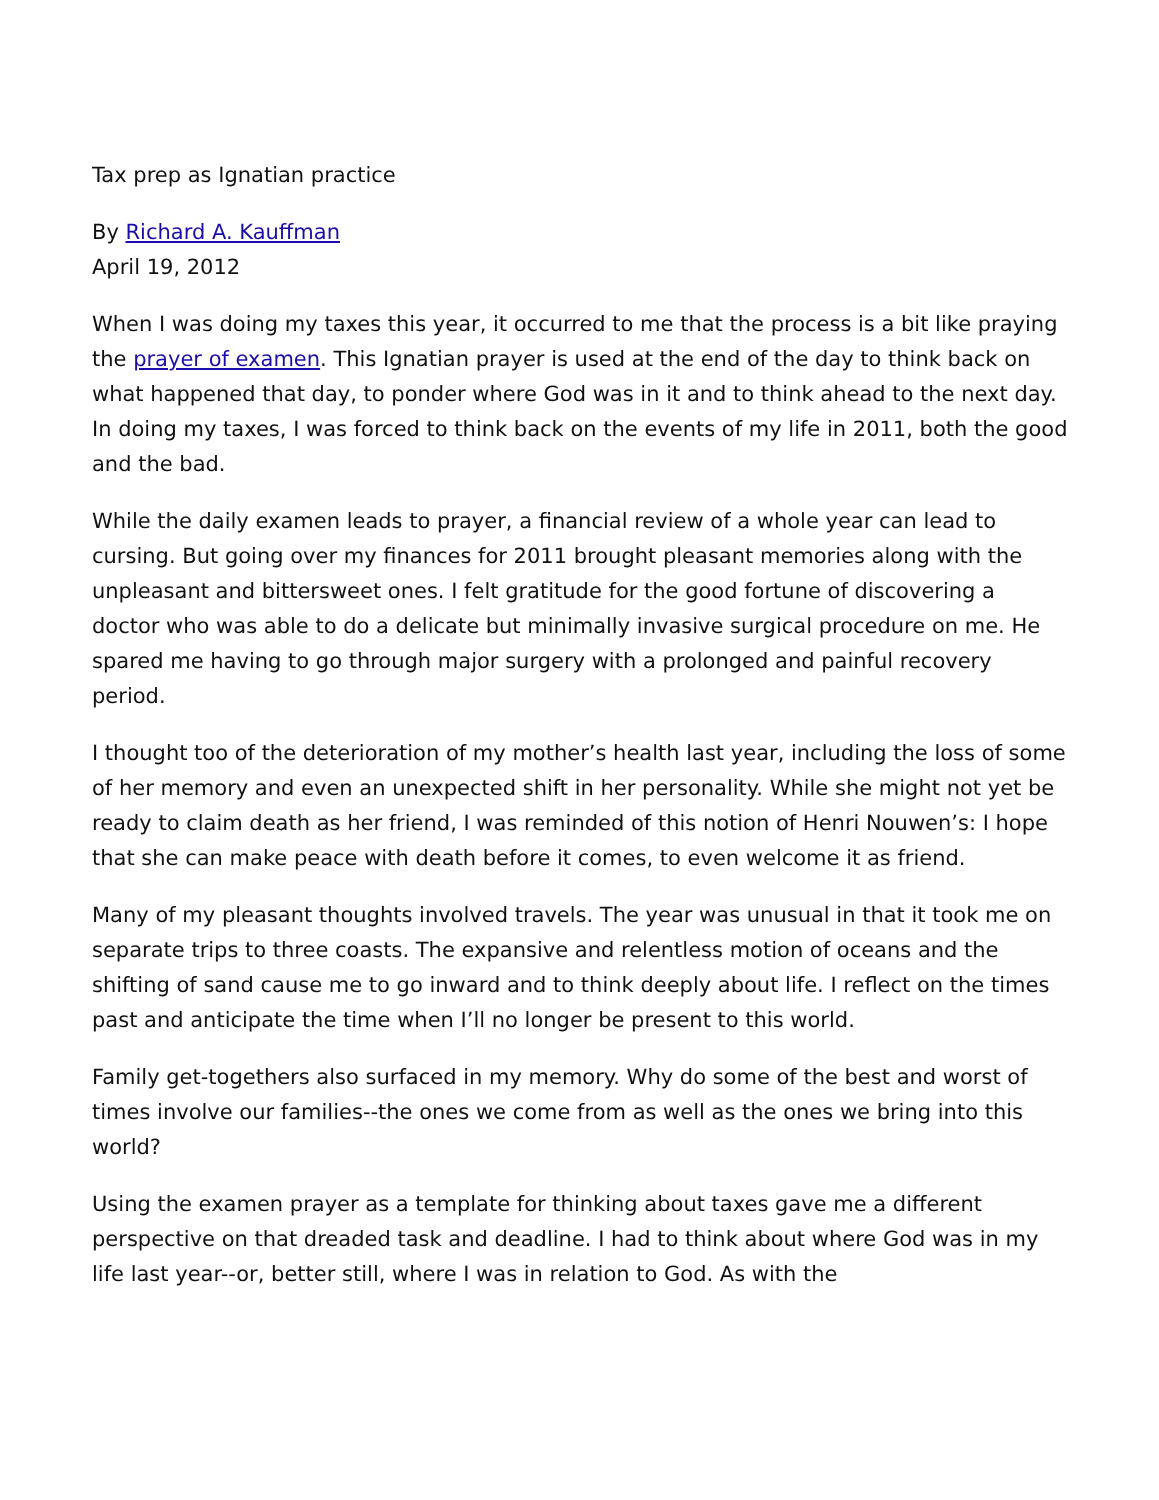Tax prep as Ignatian practice
By Richard A. Kauffman
April 19, 2012
When I was doing my taxes this year, it occurred to me that the process is a bit like praying the prayer of examen. This Ignatian prayer is used at the end of the day to think back on what happened that day, to ponder where God was in it and to think ahead to the next day. In doing my taxes, I was forced to think back on the events of my life in 2011, both the good and the bad.
While the daily examen leads to prayer, a financial review of a whole year can lead to cursing. But going over my finances for 2011 brought pleasant memories along with the unpleasant and bittersweet ones. I felt gratitude for the good fortune of discovering a doctor who was able to do a delicate but minimally invasive surgical procedure on me. He spared me having to go through major surgery with a prolonged and painful recovery period.
I thought too of the deterioration of my mother’s health last year, including the loss of some of her memory and even an unexpected shift in her personality. While she might not yet be ready to claim death as her friend, I was reminded of this notion of Henri Nouwen’s: I hope that she can make peace with death before it comes, to even welcome it as friend.
Many of my pleasant thoughts involved travels. The year was unusual in that it took me on separate trips to three coasts. The expansive and relentless motion of oceans and the shifting of sand cause me to go inward and to think deeply about life. I reflect on the times past and anticipate the time when I’ll no longer be present to this world.
Family get-togethers also surfaced in my memory. Why do some of the best and worst of times involve our families--the ones we come from as well as the ones we bring into this world?
Using the examen prayer as a template for thinking about taxes gave me a different perspective on that dreaded task and deadline. I had to think about where God was in my life last year--or, better still, where I was in relation to God. As with the